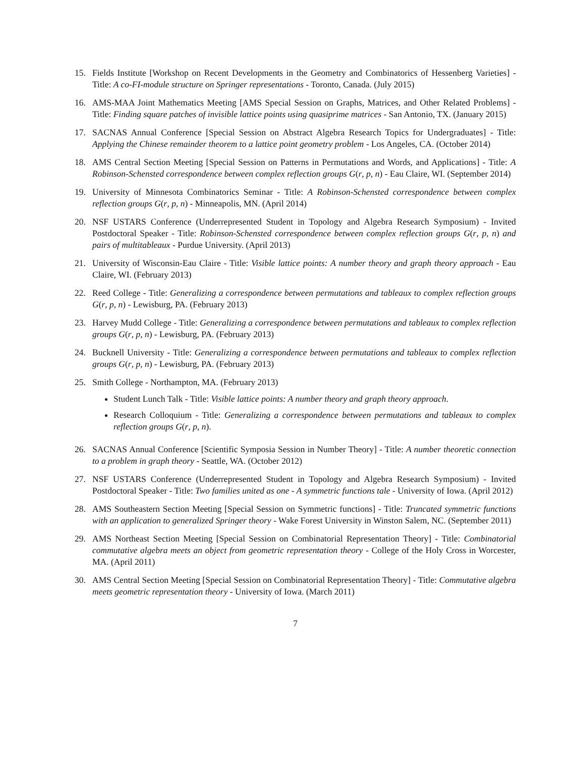15. Fields Institute [Workshop on Recent Developments in the Geometry and Combinatorics of Hessenberg Varieties] - Title: A co-FI-module structure on Springer representations - Toronto, Canada. (July 2015)
16. AMS-MAA Joint Mathematics Meeting [AMS Special Session on Graphs, Matrices, and Other Related Problems] - Title: Finding square patches of invisible lattice points using quasiprime matrices - San Antonio, TX. (January 2015)
17. SACNAS Annual Conference [Special Session on Abstract Algebra Research Topics for Undergraduates] - Title: Applying the Chinese remainder theorem to a lattice point geometry problem - Los Angeles, CA. (October 2014)
18. AMS Central Section Meeting [Special Session on Patterns in Permutations and Words, and Applications] - Title: A Robinson-Schensted correspondence between complex reflection groups G(r, p, n) - Eau Claire, WI. (September 2014)
19. University of Minnesota Combinatorics Seminar - Title: A Robinson-Schensted correspondence between complex reflection groups G(r, p, n) - Minneapolis, MN. (April 2014)
20. NSF USTARS Conference (Underrepresented Student in Topology and Algebra Research Symposium) - Invited Postdoctoral Speaker - Title: Robinson-Schensted correspondence between complex reflection groups G(r, p, n) and pairs of multitableaux - Purdue University. (April 2013)
21. University of Wisconsin-Eau Claire - Title: Visible lattice points: A number theory and graph theory approach - Eau Claire, WI. (February 2013)
22. Reed College - Title: Generalizing a correspondence between permutations and tableaux to complex reflection groups G(r, p, n) - Lewisburg, PA. (February 2013)
23. Harvey Mudd College - Title: Generalizing a correspondence between permutations and tableaux to complex reflection groups G(r, p, n) - Lewisburg, PA. (February 2013)
24. Bucknell University - Title: Generalizing a correspondence between permutations and tableaux to complex reflection groups G(r, p, n) - Lewisburg, PA. (February 2013)
25. Smith College - Northampton, MA. (February 2013)
Student Lunch Talk - Title: Visible lattice points: A number theory and graph theory approach.
Research Colloquium - Title: Generalizing a correspondence between permutations and tableaux to complex reflection groups G(r, p, n).
26. SACNAS Annual Conference [Scientific Symposia Session in Number Theory] - Title: A number theoretic connection to a problem in graph theory - Seattle, WA. (October 2012)
27. NSF USTARS Conference (Underrepresented Student in Topology and Algebra Research Symposium) - Invited Postdoctoral Speaker - Title: Two families united as one - A symmetric functions tale - University of Iowa. (April 2012)
28. AMS Southeastern Section Meeting [Special Session on Symmetric functions] - Title: Truncated symmetric functions with an application to generalized Springer theory - Wake Forest University in Winston Salem, NC. (September 2011)
29. AMS Northeast Section Meeting [Special Session on Combinatorial Representation Theory] - Title: Combinatorial commutative algebra meets an object from geometric representation theory - College of the Holy Cross in Worcester, MA. (April 2011)
30. AMS Central Section Meeting [Special Session on Combinatorial Representation Theory] - Title: Commutative algebra meets geometric representation theory - University of Iowa. (March 2011)
7